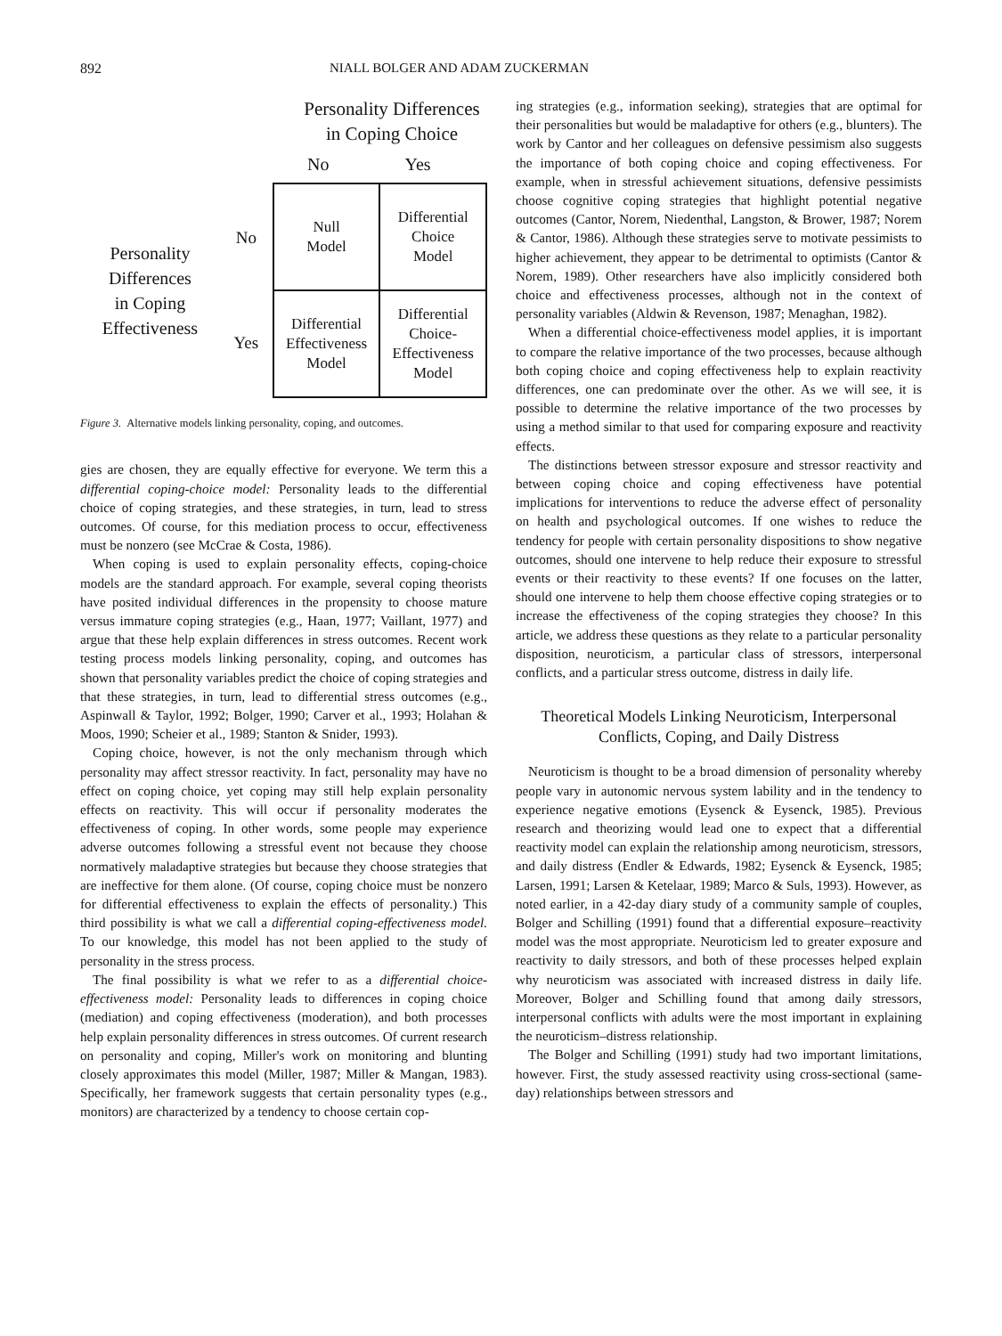892 NIALL BOLGER AND ADAM ZUCKERMAN
Personality Differences
in Coping Choice
No Yes
Personality
Differences
in Coping
Effectiveness
No
Yes
| Null Model | Differential Choice Model |
| Differential Effectiveness Model | Differential Choice- Effectiveness Model |
Figure 3. Alternative models linking personality, coping, and outcomes.
gies are chosen, they are equally effective for everyone. We term this a differential coping-choice model: Personality leads to the differential choice of coping strategies, and these strategies, in turn, lead to stress outcomes. Of course, for this mediation process to occur, effectiveness must be nonzero (see McCrae & Costa, 1986).
When coping is used to explain personality effects, coping-choice models are the standard approach. For example, several coping theorists have posited individual differences in the propensity to choose mature versus immature coping strategies (e.g., Haan, 1977; Vaillant, 1977) and argue that these help explain differences in stress outcomes. Recent work testing process models linking personality, coping, and outcomes has shown that personality variables predict the choice of coping strategies and that these strategies, in turn, lead to differential stress outcomes (e.g., Aspinwall & Taylor, 1992; Bolger, 1990; Carver et al., 1993; Holahan & Moos, 1990; Scheier et al., 1989; Stanton & Snider, 1993).
Coping choice, however, is not the only mechanism through which personality may affect stressor reactivity. In fact, personality may have no effect on coping choice, yet coping may still help explain personality effects on reactivity. This will occur if personality moderates the effectiveness of coping. In other words, some people may experience adverse outcomes following a stressful event not because they choose normatively maladaptive strategies but because they choose strategies that are ineffective for them alone. (Of course, coping choice must be nonzero for differential effectiveness to explain the effects of personality.) This third possibility is what we call a differential coping-effectiveness model. To our knowledge, this model has not been applied to the study of personality in the stress process.
The final possibility is what we refer to as a differential choice-effectiveness model: Personality leads to differences in coping choice (mediation) and coping effectiveness (moderation), and both processes help explain personality differences in stress outcomes. Of current research on personality and coping, Miller's work on monitoring and blunting closely approximates this model (Miller, 1987; Miller & Mangan, 1983). Specifically, her framework suggests that certain personality types (e.g., monitors) are characterized by a tendency to choose certain cop-
ing strategies (e.g., information seeking), strategies that are optimal for their personalities but would be maladaptive for others (e.g., blunters). The work by Cantor and her colleagues on defensive pessimism also suggests the importance of both coping choice and coping effectiveness. For example, when in stressful achievement situations, defensive pessimists choose cognitive coping strategies that highlight potential negative outcomes (Cantor, Norem, Niedenthal, Langston, & Brower, 1987; Norem & Cantor, 1986). Although these strategies serve to motivate pessimists to higher achievement, they appear to be detrimental to optimists (Cantor & Norem, 1989). Other researchers have also implicitly considered both choice and effectiveness processes, although not in the context of personality variables (Aldwin & Revenson, 1987; Menaghan, 1982).
When a differential choice-effectiveness model applies, it is important to compare the relative importance of the two processes, because although both coping choice and coping effectiveness help to explain reactivity differences, one can predominate over the other. As we will see, it is possible to determine the relative importance of the two processes by using a method similar to that used for comparing exposure and reactivity effects.
The distinctions between stressor exposure and stressor reactivity and between coping choice and coping effectiveness have potential implications for interventions to reduce the adverse effect of personality on health and psychological outcomes. If one wishes to reduce the tendency for people with certain personality dispositions to show negative outcomes, should one intervene to help reduce their exposure to stressful events or their reactivity to these events? If one focuses on the latter, should one intervene to help them choose effective coping strategies or to increase the effectiveness of the coping strategies they choose? In this article, we address these questions as they relate to a particular personality disposition, neuroticism, a particular class of stressors, interpersonal conflicts, and a particular stress outcome, distress in daily life.
Theoretical Models Linking Neuroticism, Interpersonal Conflicts, Coping, and Daily Distress
Neuroticism is thought to be a broad dimension of personality whereby people vary in autonomic nervous system lability and in the tendency to experience negative emotions (Eysenck & Eysenck, 1985). Previous research and theorizing would lead one to expect that a differential reactivity model can explain the relationship among neuroticism, stressors, and daily distress (Endler & Edwards, 1982; Eysenck & Eysenck, 1985; Larsen, 1991; Larsen & Ketelaar, 1989; Marco & Suls, 1993). However, as noted earlier, in a 42-day diary study of a community sample of couples, Bolger and Schilling (1991) found that a differential exposure–reactivity model was the most appropriate. Neuroticism led to greater exposure and reactivity to daily stressors, and both of these processes helped explain why neuroticism was associated with increased distress in daily life. Moreover, Bolger and Schilling found that among daily stressors, interpersonal conflicts with adults were the most important in explaining the neuroticism–distress relationship.
The Bolger and Schilling (1991) study had two important limitations, however. First, the study assessed reactivity using cross-sectional (same-day) relationships between stressors and